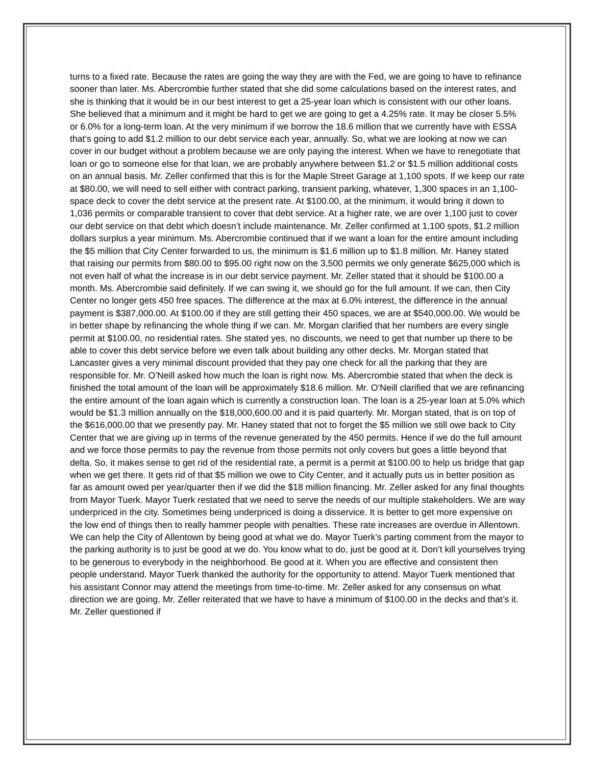turns to a fixed rate. Because the rates are going the way they are with the Fed, we are going to have to refinance sooner than later. Ms. Abercrombie further stated that she did some calculations based on the interest rates, and she is thinking that it would be in our best interest to get a 25-year loan which is consistent with our other loans. She believed that a minimum and it might be hard to get we are going to get a 4.25% rate. It may be closer 5.5% or 6.0% for a long-term loan. At the very minimum if we borrow the 18.6 million that we currently have with ESSA that’s going to add $1.2 million to our debt service each year, annually. So, what we are looking at now we can cover in our budget without a problem because we are only paying the interest. When we have to renegotiate that loan or go to someone else for that loan, we are probably anywhere between $1.2 or $1.5 million additional costs on an annual basis. Mr. Zeller confirmed that this is for the Maple Street Garage at 1,100 spots. If we keep our rate at $80.00, we will need to sell either with contract parking, transient parking, whatever, 1,300 spaces in an 1,100-space deck to cover the debt service at the present rate. At $100.00, at the minimum, it would bring it down to 1,036 permits or comparable transient to cover that debt service. At a higher rate, we are over 1,100 just to cover our debt service on that debt which doesn’t include maintenance. Mr. Zeller confirmed at 1,100 spots, $1.2 million dollars surplus a year minimum. Ms. Abercrombie continued that if we want a loan for the entire amount including the $5 million that City Center forwarded to us, the minimum is $1.6 million up to $1.8 million. Mr. Haney stated that raising our permits from $80.00 to $95.00 right now on the 3,500 permits we only generate $625,000 which is not even half of what the increase is in our debt service payment. Mr. Zeller stated that it should be $100.00 a month. Ms. Abercrombie said definitely. If we can swing it, we should go for the full amount. If we can, then City Center no longer gets 450 free spaces. The difference at the max at 6.0% interest, the difference in the annual payment is $387,000.00. At $100.00 if they are still getting their 450 spaces, we are at $540,000.00. We would be in better shape by refinancing the whole thing if we can. Mr. Morgan clarified that her numbers are every single permit at $100.00, no residential rates. She stated yes, no discounts, we need to get that number up there to be able to cover this debt service before we even talk about building any other decks. Mr. Morgan stated that Lancaster gives a very minimal discount provided that they pay one check for all the parking that they are responsible for. Mr. O’Neill asked how much the loan is right now. Ms. Abercrombie stated that when the deck is finished the total amount of the loan will be approximately $18.6 million. Mr. O’Neill clarified that we are refinancing the entire amount of the loan again which is currently a construction loan. The loan is a 25-year loan at 5.0% which would be $1.3 million annually on the $18,000,600.00 and it is paid quarterly. Mr. Morgan stated, that is on top of the $616,000.00 that we presently pay. Mr. Haney stated that not to forget the $5 million we still owe back to City Center that we are giving up in terms of the revenue generated by the 450 permits. Hence if we do the full amount and we force those permits to pay the revenue from those permits not only covers but goes a little beyond that delta. So, it makes sense to get rid of the residential rate, a permit is a permit at $100.00 to help us bridge that gap when we get there. It gets rid of that $5 million we owe to City Center, and it actually puts us in better position as far as amount owed per year/quarter then if we did the $18 million financing. Mr. Zeller asked for any final thoughts from Mayor Tuerk. Mayor Tuerk restated that we need to serve the needs of our multiple stakeholders. We are way underpriced in the city. Sometimes being underpriced is doing a disservice. It is better to get more expensive on the low end of things then to really hammer people with penalties. These rate increases are overdue in Allentown. We can help the City of Allentown by being good at what we do. Mayor Tuerk’s parting comment from the mayor to the parking authority is to just be good at we do. You know what to do, just be good at it. Don’t kill yourselves trying to be generous to everybody in the neighborhood. Be good at it. When you are effective and consistent then people understand. Mayor Tuerk thanked the authority for the opportunity to attend. Mayor Tuerk mentioned that his assistant Connor may attend the meetings from time-to-time. Mr. Zeller asked for any consensus on what direction we are going. Mr. Zeller reiterated that we have to have a minimum of $100.00 in the decks and that’s it. Mr. Zeller questioned if